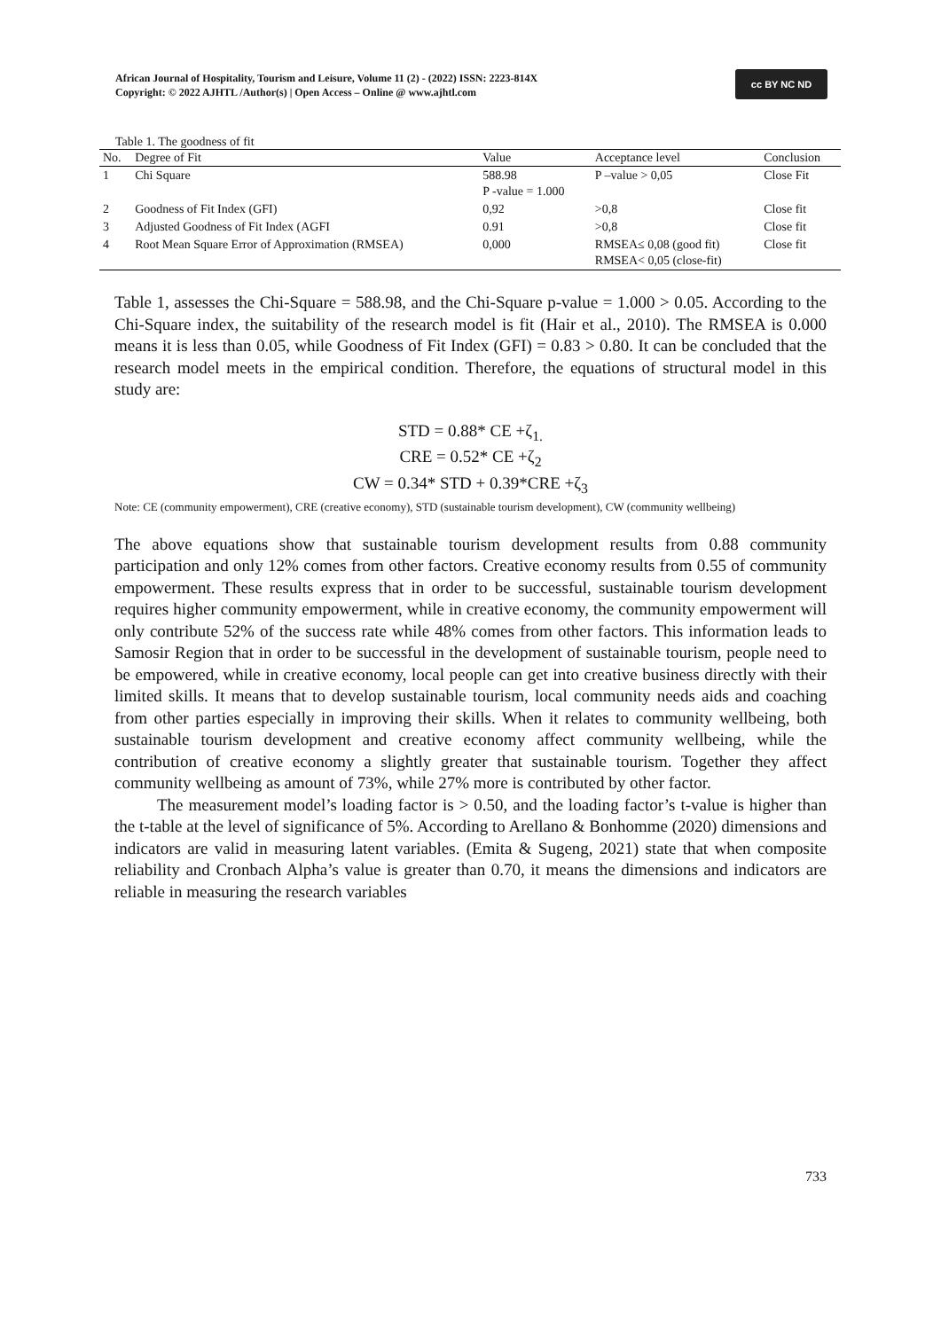African Journal of Hospitality, Tourism and Leisure, Volume 11 (2) - (2022) ISSN: 2223-814X
Copyright: © 2022 AJHTL /Author(s) | Open Access – Online @ www.ajhtl.com
cc BY NC ND
Table 1. The goodness of fit
| No. | Degree of Fit | Value | Acceptance level | Conclusion |
| --- | --- | --- | --- | --- |
| 1 | Chi Square | 588.98 P -value = 1.000 | P –value > 0,05 | Close Fit |
| 2 | Goodness of Fit Index (GFI) | 0,92 | >0,8 | Close fit |
| 3 | Adjusted Goodness of Fit Index (AGFI | 0.91 | >0,8 | Close fit |
| 4 | Root Mean Square Error of Approximation (RMSEA) | 0,000 | RMSEA≤ 0,08 (good fit) RMSEA< 0,05 (close-fit) | Close fit |
Table 1, assesses the Chi-Square = 588.98, and the Chi-Square p-value = 1.000 > 0.05. According to the Chi-Square index, the suitability of the research model is fit (Hair et al., 2010). The RMSEA is 0.000 means it is less than 0.05, while Goodness of Fit Index (GFI) = 0.83 > 0.80. It can be concluded that the research model meets in the empirical condition. Therefore, the equations of structural model in this study are:
STD = 0.88* CE +ζ<sub>1.</sub>
CRE = 0.52* CE +ζ<sub>2</sub>
CW = 0.34* STD + 0.39*CRE +ζ<sub>3</sub>
Note: CE (community empowerment), CRE (creative economy), STD (sustainable tourism development), CW (community wellbeing)
The above equations show that sustainable tourism development results from 0.88 community participation and only 12% comes from other factors. Creative economy results from 0.55 of community empowerment. These results express that in order to be successful, sustainable tourism development requires higher community empowerment, while in creative economy, the community empowerment will only contribute 52% of the success rate while 48% comes from other factors. This information leads to Samosir Region that in order to be successful in the development of sustainable tourism, people need to be empowered, while in creative economy, local people can get into creative business directly with their limited skills. It means that to develop sustainable tourism, local community needs aids and coaching from other parties especially in improving their skills. When it relates to community wellbeing, both sustainable tourism development and creative economy affect community wellbeing, while the contribution of creative economy a slightly greater that sustainable tourism. Together they affect community wellbeing as amount of 73%, while 27% more is contributed by other factor.
The measurement model’s loading factor is > 0.50, and the loading factor’s t-value is higher than the t-table at the level of significance of 5%. According to Arellano & Bonhomme (2020) dimensions and indicators are valid in measuring latent variables. (Emita & Sugeng, 2021) state that when composite reliability and Cronbach Alpha’s value is greater than 0.70, it means the dimensions and indicators are reliable in measuring the research variables
733